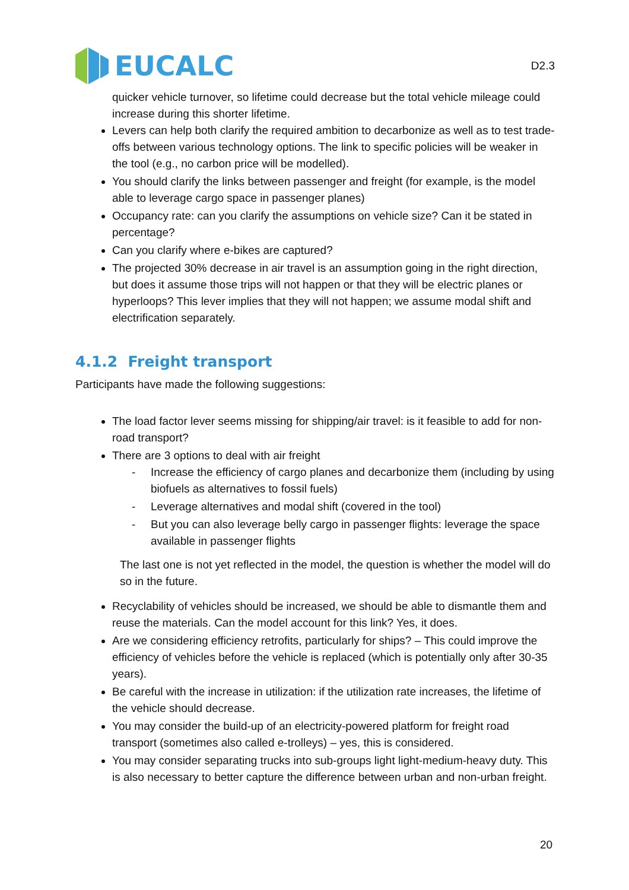EUCALC
D2.3
quicker vehicle turnover, so lifetime could decrease but the total vehicle mileage could increase during this shorter lifetime.
Levers can help both clarify the required ambition to decarbonize as well as to test trade-offs between various technology options. The link to specific policies will be weaker in the tool (e.g., no carbon price will be modelled).
You should clarify the links between passenger and freight (for example, is the model able to leverage cargo space in passenger planes)
Occupancy rate: can you clarify the assumptions on vehicle size? Can it be stated in percentage?
Can you clarify where e-bikes are captured?
The projected 30% decrease in air travel is an assumption going in the right direction, but does it assume those trips will not happen or that they will be electric planes or hyperloops? This lever implies that they will not happen; we assume modal shift and electrification separately.
4.1.2 Freight transport
Participants have made the following suggestions:
The load factor lever seems missing for shipping/air travel: is it feasible to add for non-road transport?
There are 3 options to deal with air freight
- Increase the efficiency of cargo planes and decarbonize them (including by using biofuels as alternatives to fossil fuels)
- Leverage alternatives and modal shift (covered in the tool)
- But you can also leverage belly cargo in passenger flights: leverage the space available in passenger flights
The last one is not yet reflected in the model, the question is whether the model will do so in the future.
Recyclability of vehicles should be increased, we should be able to dismantle them and reuse the materials. Can the model account for this link? Yes, it does.
Are we considering efficiency retrofits, particularly for ships? – This could improve the efficiency of vehicles before the vehicle is replaced (which is potentially only after 30-35 years).
Be careful with the increase in utilization: if the utilization rate increases, the lifetime of the vehicle should decrease.
You may consider the build-up of an electricity-powered platform for freight road transport (sometimes also called e-trolleys) – yes, this is considered.
You may consider separating trucks into sub-groups light light-medium-heavy duty. This is also necessary to better capture the difference between urban and non-urban freight.
20